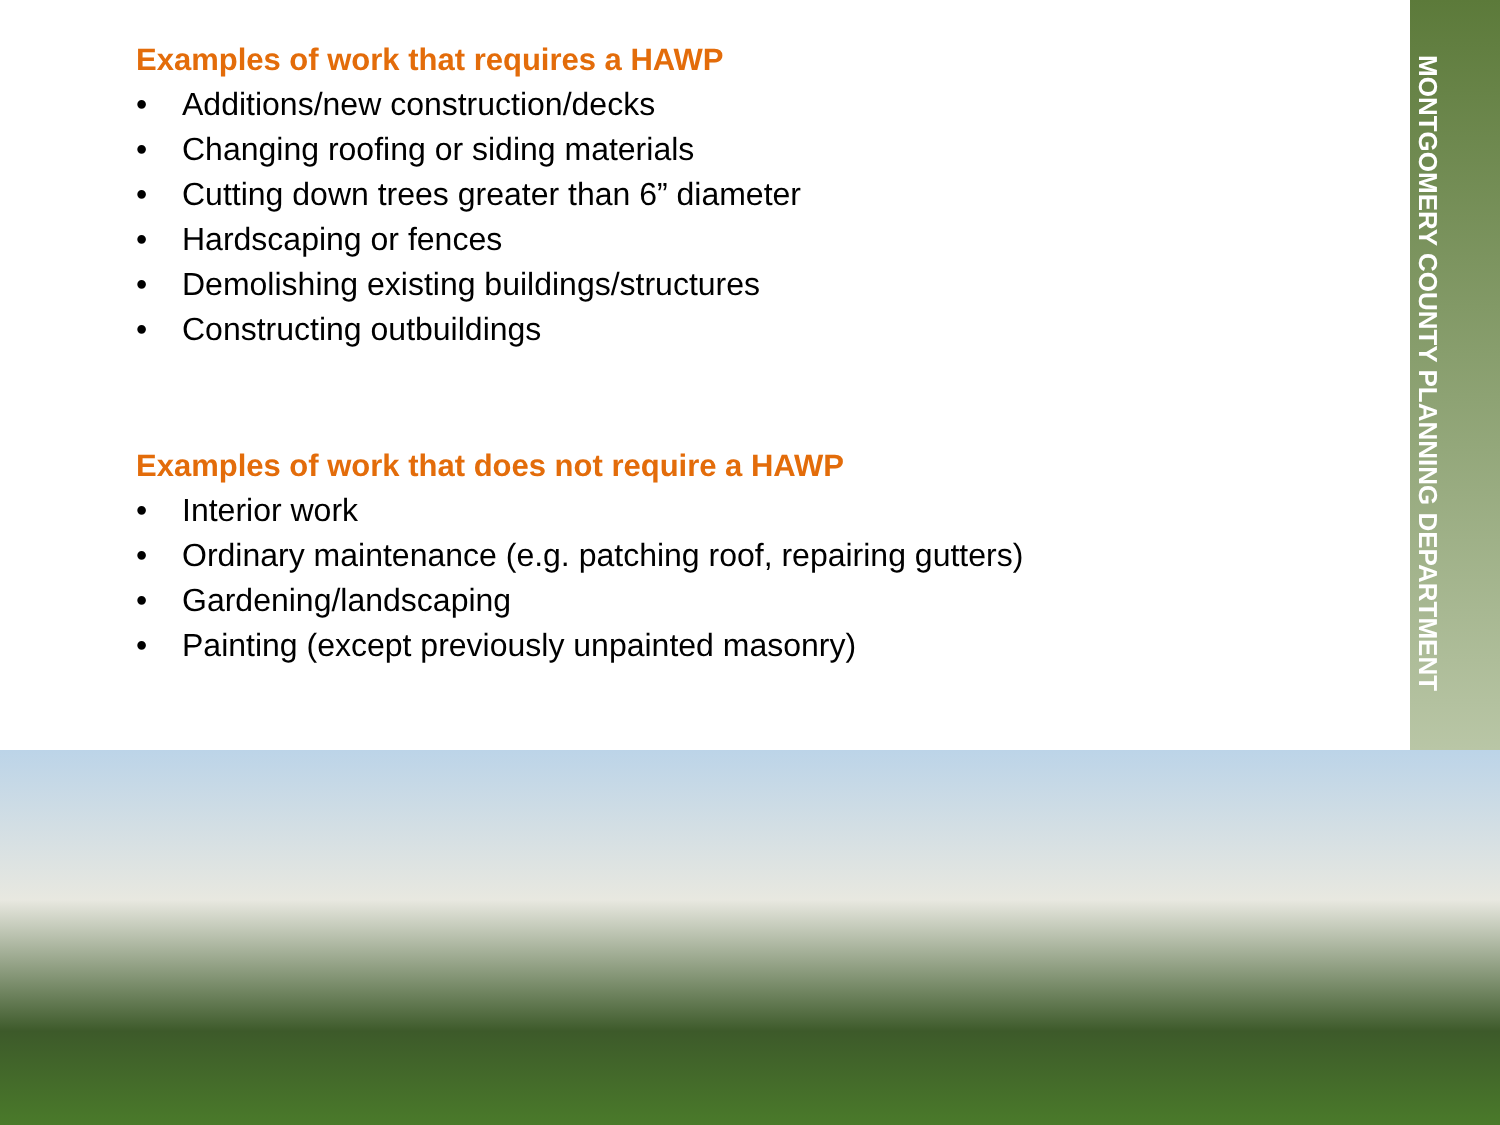Examples of work that requires a HAWP
• Additions/new construction/decks
• Changing roofing or siding materials
• Cutting down trees greater than 6” diameter
• Hardscaping or fences
• Demolishing existing buildings/structures
• Constructing outbuildings
Examples of work that does not require a HAWP
• Interior work
• Ordinary maintenance (e.g. patching roof, repairing gutters)
• Gardening/landscaping
• Painting (except previously unpainted masonry)
MONTGOMERY COUNTY PLANNING DEPARTMENT